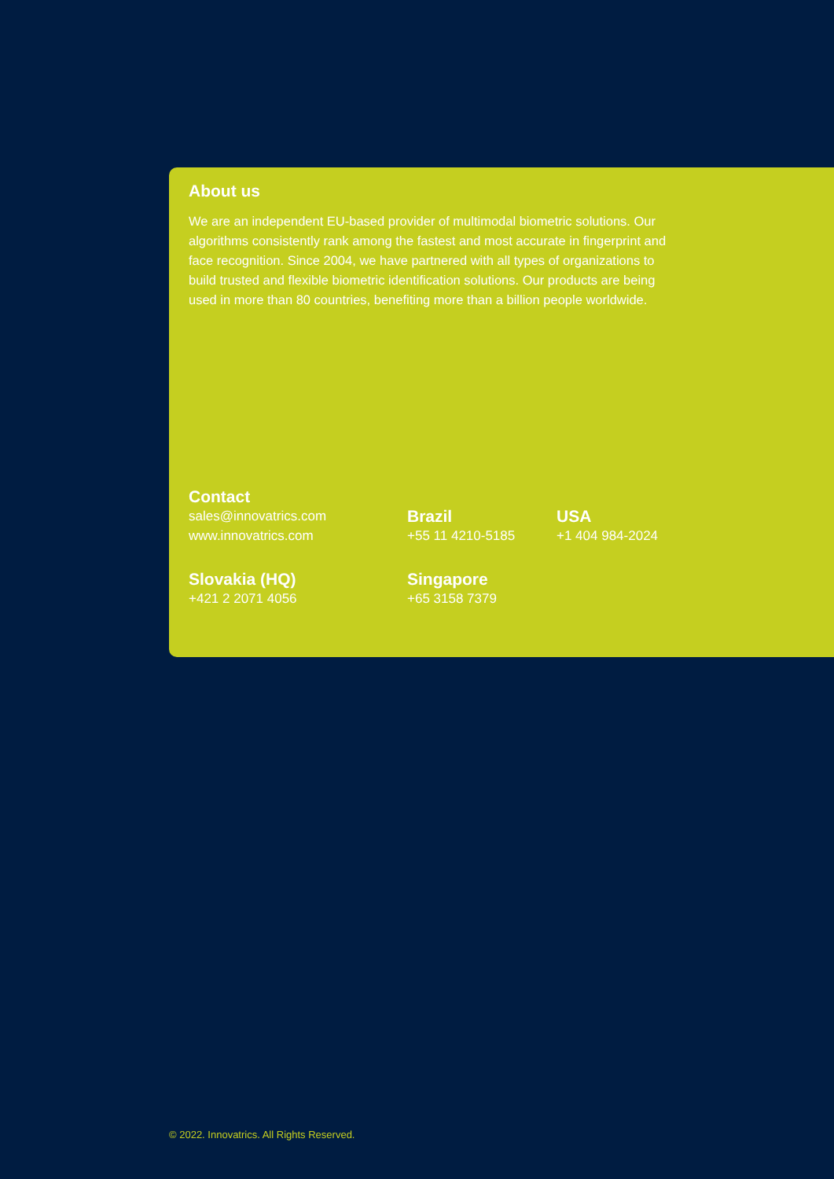About us
We are an independent EU-based provider of multimodal biometric solutions. Our algorithms consistently rank among the fastest and most accurate in fingerprint and face recognition. Since 2004, we have partnered with all types of organizations to build trusted and flexible biometric identification solutions. Our products are being used in more than 80 countries, benefiting more than a billion people worldwide.
Contact
sales@innovatrics.com
www.innovatrics.com
Brazil
+55 11 4210-5185
USA
+1 404 984-2024
Slovakia (HQ)
+421 2 2071 4056
Singapore
+65 3158 7379
© 2022. Innovatrics. All Rights Reserved.